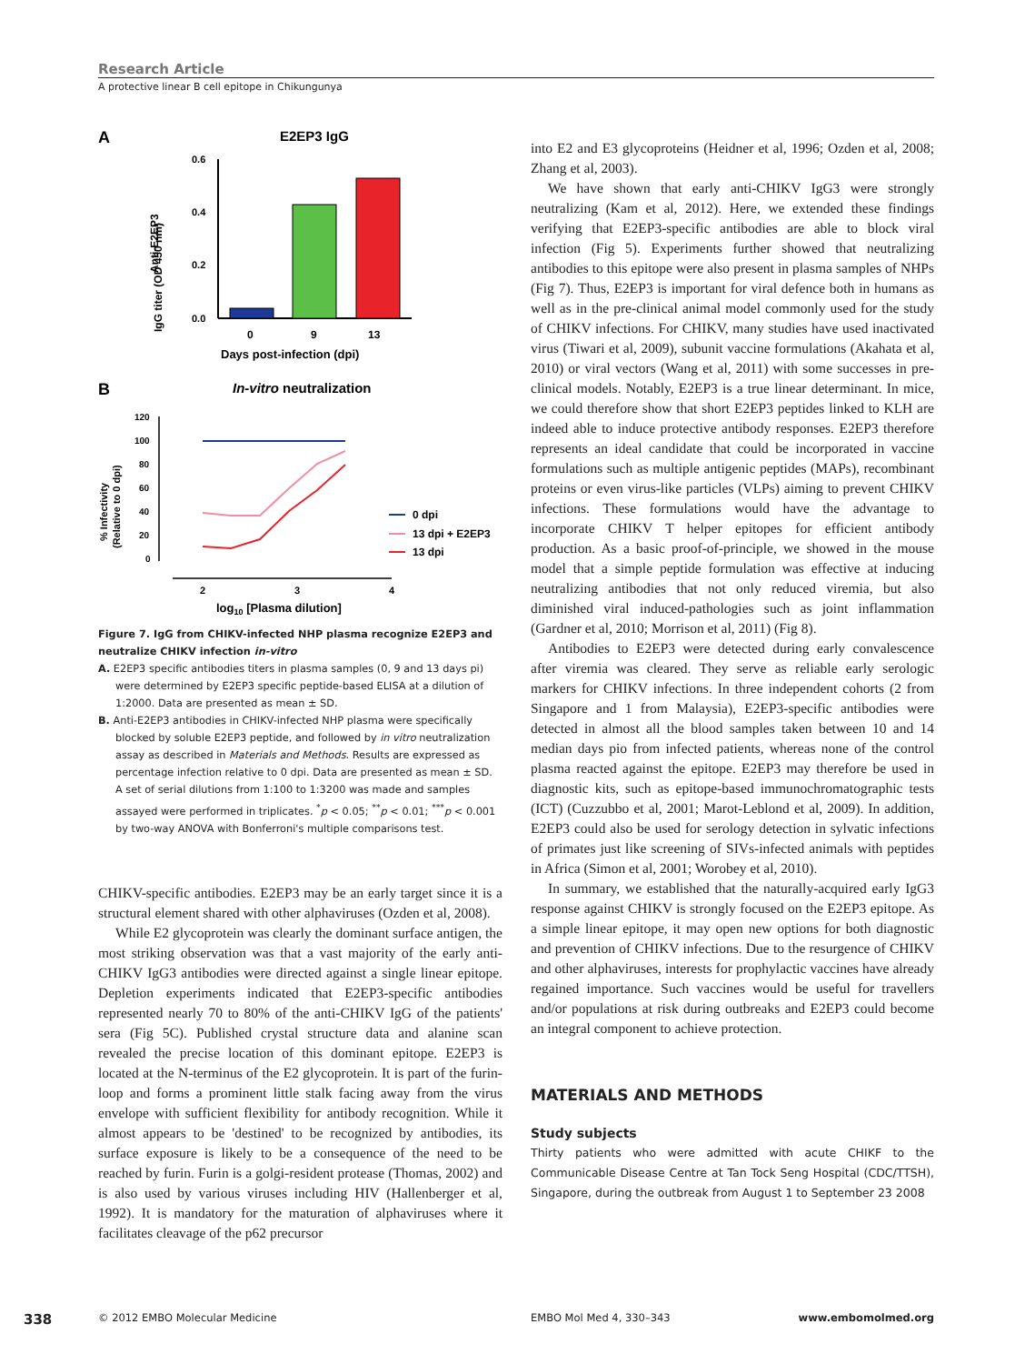Research Article
A protective linear B cell epitope in Chikungunya
A
E2EP3 IgG
IgG titer (OD 450 nm)
Anti-E2EP3
0.6
0.4
0.2
0.0
0
9
13
Days post-infection (dpi)
B
In-vitro neutralization
% Infectivity
(Relative to 0 dpi)
120
100
80
60
40
20
0
2
3
4
log10 [Plasma dilution]
0 dpi
13 dpi + E2EP3
13 dpi
Figure 7. IgG from CHIKV-infected NHP plasma recognize E2EP3 and neutralize CHIKV infection in-vitro
A. E2EP3 specific antibodies titers in plasma samples (0, 9 and 13 days pi) were determined by E2EP3 specific peptide-based ELISA at a dilution of 1:2000. Data are presented as mean ± SD.
B. Anti-E2EP3 antibodies in CHIKV-infected NHP plasma were specifically blocked by soluble E2EP3 peptide, and followed by in vitro neutralization assay as described in Materials and Methods. Results are expressed as percentage infection relative to 0 dpi. Data are presented as mean ± SD. A set of serial dilutions from 1:100 to 1:3200 was made and samples assayed were performed in triplicates. <sup>*</sup>p < 0.05; <sup>**</sup>p < 0.01; <sup>***</sup>p < 0.001 by two-way ANOVA with Bonferroni's multiple comparisons test.
CHIKV-specific antibodies. E2EP3 may be an early target since it is a structural element shared with other alphaviruses (Ozden et al, 2008).
While E2 glycoprotein was clearly the dominant surface antigen, the most striking observation was that a vast majority of the early anti-CHIKV IgG3 antibodies were directed against a single linear epitope. Depletion experiments indicated that E2EP3-specific antibodies represented nearly 70 to 80% of the anti-CHIKV IgG of the patients' sera (Fig 5C). Published crystal structure data and alanine scan revealed the precise location of this dominant epitope. E2EP3 is located at the N-terminus of the E2 glycoprotein. It is part of the furin-loop and forms a prominent little stalk facing away from the virus envelope with sufficient flexibility for antibody recognition. While it almost appears to be 'destined' to be recognized by antibodies, its surface exposure is likely to be a consequence of the need to be reached by furin. Furin is a golgi-resident protease (Thomas, 2002) and is also used by various viruses including HIV (Hallenberger et al, 1992). It is mandatory for the maturation of alphaviruses where it facilitates cleavage of the p62 precursor
into E2 and E3 glycoproteins (Heidner et al, 1996; Ozden et al, 2008; Zhang et al, 2003).
We have shown that early anti-CHIKV IgG3 were strongly neutralizing (Kam et al, 2012). Here, we extended these findings verifying that E2EP3-specific antibodies are able to block viral infection (Fig 5). Experiments further showed that neutralizing antibodies to this epitope were also present in plasma samples of NHPs (Fig 7). Thus, E2EP3 is important for viral defence both in humans as well as in the pre-clinical animal model commonly used for the study of CHIKV infections. For CHIKV, many studies have used inactivated virus (Tiwari et al, 2009), subunit vaccine formulations (Akahata et al, 2010) or viral vectors (Wang et al, 2011) with some successes in pre-clinical models. Notably, E2EP3 is a true linear determinant. In mice, we could therefore show that short E2EP3 peptides linked to KLH are indeed able to induce protective antibody responses. E2EP3 therefore represents an ideal candidate that could be incorporated in vaccine formulations such as multiple antigenic peptides (MAPs), recombinant proteins or even virus-like particles (VLPs) aiming to prevent CHIKV infections. These formulations would have the advantage to incorporate CHIKV T helper epitopes for efficient antibody production. As a basic proof-of-principle, we showed in the mouse model that a simple peptide formulation was effective at inducing neutralizing antibodies that not only reduced viremia, but also diminished viral induced-pathologies such as joint inflammation (Gardner et al, 2010; Morrison et al, 2011) (Fig 8).
Antibodies to E2EP3 were detected during early convalescence after viremia was cleared. They serve as reliable early serologic markers for CHIKV infections. In three independent cohorts (2 from Singapore and 1 from Malaysia), E2EP3-specific antibodies were detected in almost all the blood samples taken between 10 and 14 median days pio from infected patients, whereas none of the control plasma reacted against the epitope. E2EP3 may therefore be used in diagnostic kits, such as epitope-based immunochromatographic tests (ICT) (Cuzzubbo et al, 2001; Marot-Leblond et al, 2009). In addition, E2EP3 could also be used for serology detection in sylvatic infections of primates just like screening of SIVs-infected animals with peptides in Africa (Simon et al, 2001; Worobey et al, 2010).
In summary, we established that the naturally-acquired early IgG3 response against CHIKV is strongly focused on the E2EP3 epitope. As a simple linear epitope, it may open new options for both diagnostic and prevention of CHIKV infections. Due to the resurgence of CHIKV and other alphaviruses, interests for prophylactic vaccines have already regained importance. Such vaccines would be useful for travellers and/or populations at risk during outbreaks and E2EP3 could become an integral component to achieve protection.
MATERIALS AND METHODS
Study subjects
Thirty patients who were admitted with acute CHIKF to the Communicable Disease Centre at Tan Tock Seng Hospital (CDC/TTSH), Singapore, during the outbreak from August 1 to September 23 2008
338 © 2012 EMBO Molecular Medicine EMBO Mol Med 4, 330–343 www.embomolmed.org